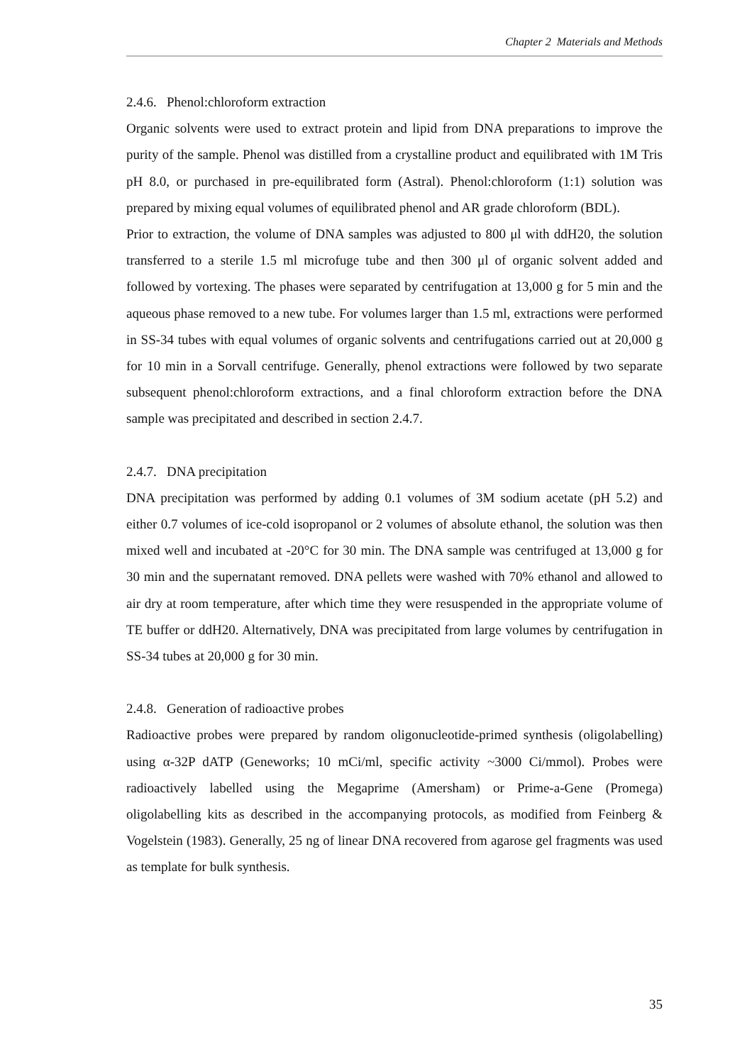Chapter 2 Materials and Methods
2.4.6. Phenol:chloroform extraction
Organic solvents were used to extract protein and lipid from DNA preparations to improve the purity of the sample. Phenol was distilled from a crystalline product and equilibrated with 1M Tris pH 8.0, or purchased in pre-equilibrated form (Astral). Phenol:chloroform (1:1) solution was prepared by mixing equal volumes of equilibrated phenol and AR grade chloroform (BDL).
Prior to extraction, the volume of DNA samples was adjusted to 800 μl with ddH20, the solution transferred to a sterile 1.5 ml microfuge tube and then 300 μl of organic solvent added and followed by vortexing. The phases were separated by centrifugation at 13,000 g for 5 min and the aqueous phase removed to a new tube. For volumes larger than 1.5 ml, extractions were performed in SS-34 tubes with equal volumes of organic solvents and centrifugations carried out at 20,000 g for 10 min in a Sorvall centrifuge. Generally, phenol extractions were followed by two separate subsequent phenol:chloroform extractions, and a final chloroform extraction before the DNA sample was precipitated and described in section 2.4.7.
2.4.7. DNA precipitation
DNA precipitation was performed by adding 0.1 volumes of 3M sodium acetate (pH 5.2) and either 0.7 volumes of ice-cold isopropanol or 2 volumes of absolute ethanol, the solution was then mixed well and incubated at -20°C for 30 min. The DNA sample was centrifuged at 13,000 g for 30 min and the supernatant removed. DNA pellets were washed with 70% ethanol and allowed to air dry at room temperature, after which time they were resuspended in the appropriate volume of TE buffer or ddH20. Alternatively, DNA was precipitated from large volumes by centrifugation in SS-34 tubes at 20,000 g for 30 min.
2.4.8. Generation of radioactive probes
Radioactive probes were prepared by random oligonucleotide-primed synthesis (oligolabelling) using α-32P dATP (Geneworks; 10 mCi/ml, specific activity ~3000 Ci/mmol). Probes were radioactively labelled using the Megaprime (Amersham) or Prime-a-Gene (Promega) oligolabelling kits as described in the accompanying protocols, as modified from Feinberg & Vogelstein (1983). Generally, 25 ng of linear DNA recovered from agarose gel fragments was used as template for bulk synthesis.
35